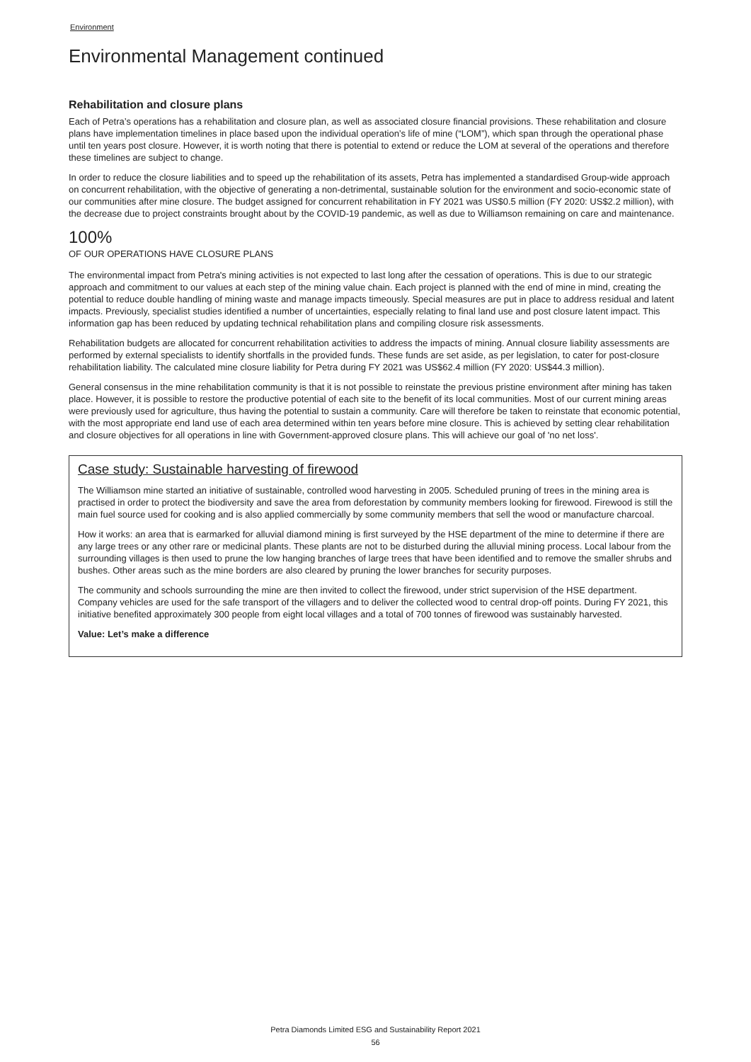Environment
Environmental Management continued
Rehabilitation and closure plans
Each of Petra’s operations has a rehabilitation and closure plan, as well as associated closure financial provisions. These rehabilitation and closure plans have implementation timelines in place based upon the individual operation’s life of mine (“LOM”), which span through the operational phase until ten years post closure. However, it is worth noting that there is potential to extend or reduce the LOM at several of the operations and therefore these timelines are subject to change.
In order to reduce the closure liabilities and to speed up the rehabilitation of its assets, Petra has implemented a standardised Group-wide approach on concurrent rehabilitation, with the objective of generating a non-detrimental, sustainable solution for the environment and socio-economic state of our communities after mine closure. The budget assigned for concurrent rehabilitation in FY 2021 was US$0.5 million (FY 2020: US$2.2 million), with the decrease due to project constraints brought about by the COVID-19 pandemic, as well as due to Williamson remaining on care and maintenance.
100%
OF OUR OPERATIONS HAVE CLOSURE PLANS
The environmental impact from Petra's mining activities is not expected to last long after the cessation of operations. This is due to our strategic approach and commitment to our values at each step of the mining value chain. Each project is planned with the end of mine in mind, creating the potential to reduce double handling of mining waste and manage impacts timeously. Special measures are put in place to address residual and latent impacts. Previously, specialist studies identified a number of uncertainties, especially relating to final land use and post closure latent impact. This information gap has been reduced by updating technical rehabilitation plans and compiling closure risk assessments.
Rehabilitation budgets are allocated for concurrent rehabilitation activities to address the impacts of mining. Annual closure liability assessments are performed by external specialists to identify shortfalls in the provided funds. These funds are set aside, as per legislation, to cater for post-closure rehabilitation liability. The calculated mine closure liability for Petra during FY 2021 was US$62.4 million (FY 2020: US$44.3 million).
General consensus in the mine rehabilitation community is that it is not possible to reinstate the previous pristine environment after mining has taken place. However, it is possible to restore the productive potential of each site to the benefit of its local communities. Most of our current mining areas were previously used for agriculture, thus having the potential to sustain a community. Care will therefore be taken to reinstate that economic potential, with the most appropriate end land use of each area determined within ten years before mine closure. This is achieved by setting clear rehabilitation and closure objectives for all operations in line with Government-approved closure plans. This will achieve our goal of 'no net loss'.
Case study: Sustainable harvesting of firewood
The Williamson mine started an initiative of sustainable, controlled wood harvesting in 2005. Scheduled pruning of trees in the mining area is practised in order to protect the biodiversity and save the area from deforestation by community members looking for firewood. Firewood is still the main fuel source used for cooking and is also applied commercially by some community members that sell the wood or manufacture charcoal.
How it works: an area that is earmarked for alluvial diamond mining is first surveyed by the HSE department of the mine to determine if there are any large trees or any other rare or medicinal plants. These plants are not to be disturbed during the alluvial mining process. Local labour from the surrounding villages is then used to prune the low hanging branches of large trees that have been identified and to remove the smaller shrubs and bushes. Other areas such as the mine borders are also cleared by pruning the lower branches for security purposes.
The community and schools surrounding the mine are then invited to collect the firewood, under strict supervision of the HSE department. Company vehicles are used for the safe transport of the villagers and to deliver the collected wood to central drop-off points. During FY 2021, this initiative benefited approximately 300 people from eight local villages and a total of 700 tonnes of firewood was sustainably harvested.
Value: Let’s make a difference
Petra Diamonds Limited ESG and Sustainability Report 2021
56